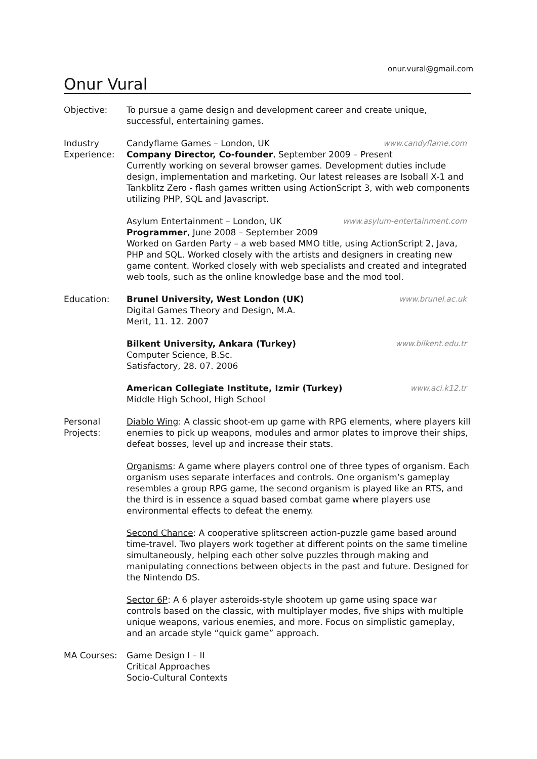onur.vural@gmail.com
Onur Vural
Objective: To pursue a game design and development career and create unique, successful, entertaining games.
Industry Experience:
Candyflame Games – London, UK www.candyflame.com
Company Director, Co-founder, September 2009 – Present
Currently working on several browser games. Development duties include design, implementation and marketing. Our latest releases are Isoball X-1 and Tankblitz Zero - flash games written using ActionScript 3, with web components utilizing PHP, SQL and Javascript.
Asylum Entertainment – London, UK www.asylum-entertainment.com
Programmer, June 2008 – September 2009
Worked on Garden Party – a web based MMO title, using ActionScript 2, Java, PHP and SQL. Worked closely with the artists and designers in creating new game content. Worked closely with web specialists and created and integrated web tools, such as the online knowledge base and the mod tool.
Education: Brunel University, West London (UK) www.brunel.ac.uk
Digital Games Theory and Design, M.A.
Merit, 11. 12. 2007
Bilkent University, Ankara (Turkey) www.bilkent.edu.tr
Computer Science, B.Sc.
Satisfactory, 28. 07. 2006
American Collegiate Institute, Izmir (Turkey) www.aci.k12.tr
Middle High School, High School
Personal Projects:
Diablo Wing: A classic shoot-em up game with RPG elements, where players kill enemies to pick up weapons, modules and armor plates to improve their ships, defeat bosses, level up and increase their stats.
Organisms: A game where players control one of three types of organism. Each organism uses separate interfaces and controls. One organism’s gameplay resembles a group RPG game, the second organism is played like an RTS, and the third is in essence a squad based combat game where players use environmental effects to defeat the enemy.
Second Chance: A cooperative splitscreen action-puzzle game based around time-travel. Two players work together at different points on the same timeline simultaneously, helping each other solve puzzles through making and manipulating connections between objects in the past and future. Designed for the Nintendo DS.
Sector 6P: A 6 player asteroids-style shootem up game using space war controls based on the classic, with multiplayer modes, five ships with multiple unique weapons, various enemies, and more. Focus on simplistic gameplay, and an arcade style “quick game” approach.
MA Courses: Game Design I – II
Critical Approaches
Socio-Cultural Contexts